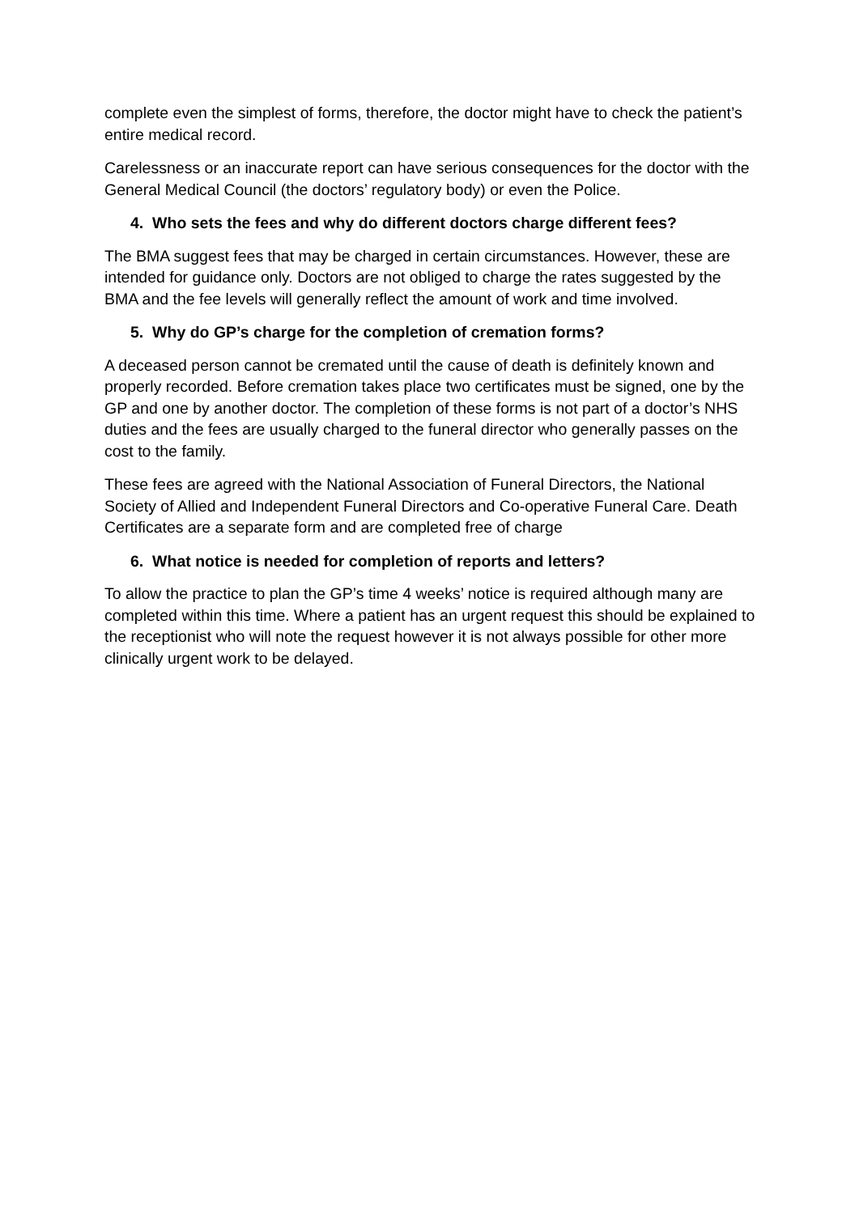complete even the simplest of forms, therefore, the doctor might have to check the patient’s entire medical record.
Carelessness or an inaccurate report can have serious consequences for the doctor with the General Medical Council (the doctors’ regulatory body) or even the Police.
4. Who sets the fees and why do different doctors charge different fees?
The BMA suggest fees that may be charged in certain circumstances. However, these are intended for guidance only. Doctors are not obliged to charge the rates suggested by the BMA and the fee levels will generally reflect the amount of work and time involved.
5. Why do GP’s charge for the completion of cremation forms?
A deceased person cannot be cremated until the cause of death is definitely known and properly recorded. Before cremation takes place two certificates must be signed, one by the GP and one by another doctor. The completion of these forms is not part of a doctor’s NHS duties and the fees are usually charged to the funeral director who generally passes on the cost to the family.
These fees are agreed with the National Association of Funeral Directors, the National Society of Allied and Independent Funeral Directors and Co-operative Funeral Care. Death Certificates are a separate form and are completed free of charge
6. What notice is needed for completion of reports and letters?
To allow the practice to plan the GP’s time 4 weeks’ notice is required although many are completed within this time. Where a patient has an urgent request this should be explained to the receptionist who will note the request however it is not always possible for other more clinically urgent work to be delayed.